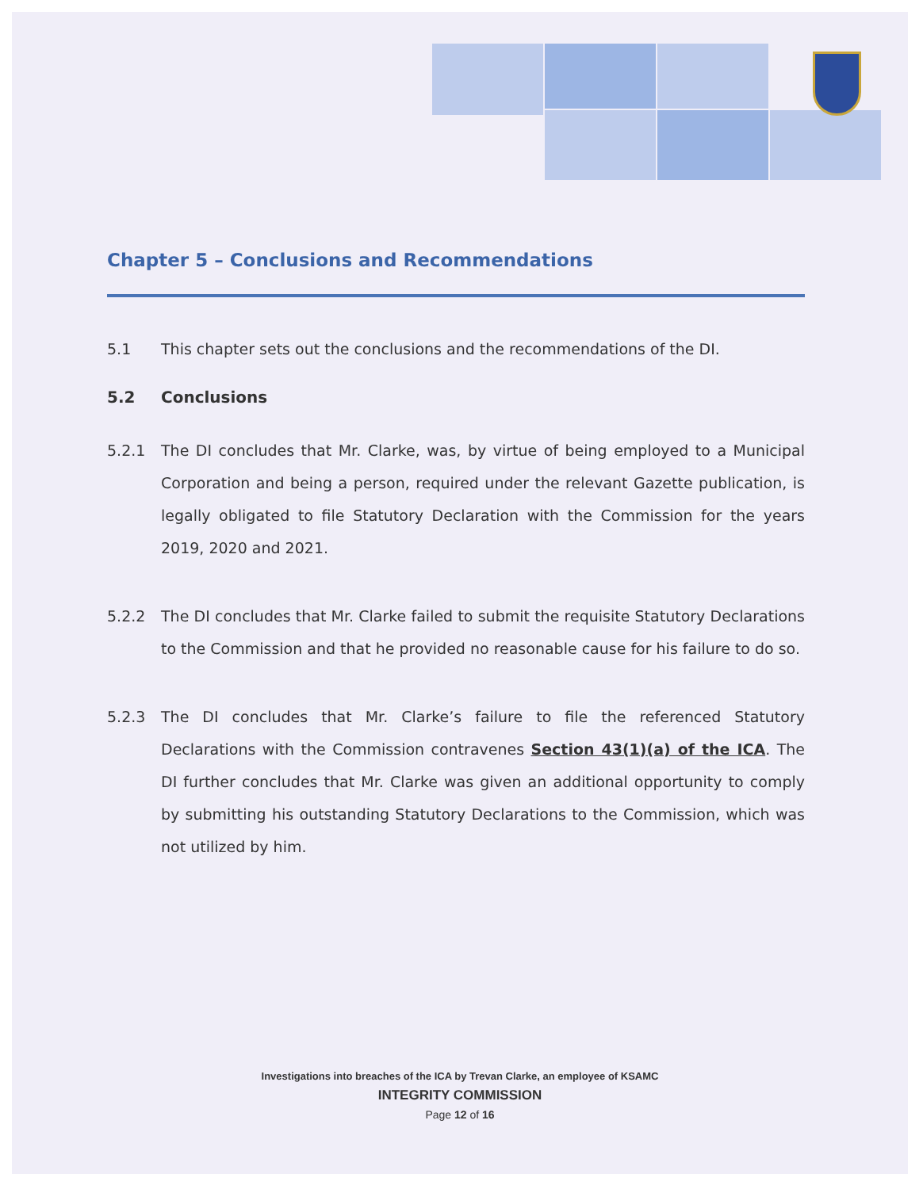Chapter 5 – Conclusions and Recommendations
5.1 This chapter sets out the conclusions and the recommendations of the DI.
5.2 Conclusions
5.2.1 The DI concludes that Mr. Clarke, was, by virtue of being employed to a Municipal Corporation and being a person, required under the relevant Gazette publication, is legally obligated to file Statutory Declaration with the Commission for the years 2019, 2020 and 2021.
5.2.2 The DI concludes that Mr. Clarke failed to submit the requisite Statutory Declarations to the Commission and that he provided no reasonable cause for his failure to do so.
5.2.3 The DI concludes that Mr. Clarke’s failure to file the referenced Statutory Declarations with the Commission contravenes Section 43(1)(a) of the ICA. The DI further concludes that Mr. Clarke was given an additional opportunity to comply by submitting his outstanding Statutory Declarations to the Commission, which was not utilized by him.
Investigations into breaches of the ICA by Trevan Clarke, an employee of KSAMC
INTEGRITY COMMISSION
Page 12 of 16